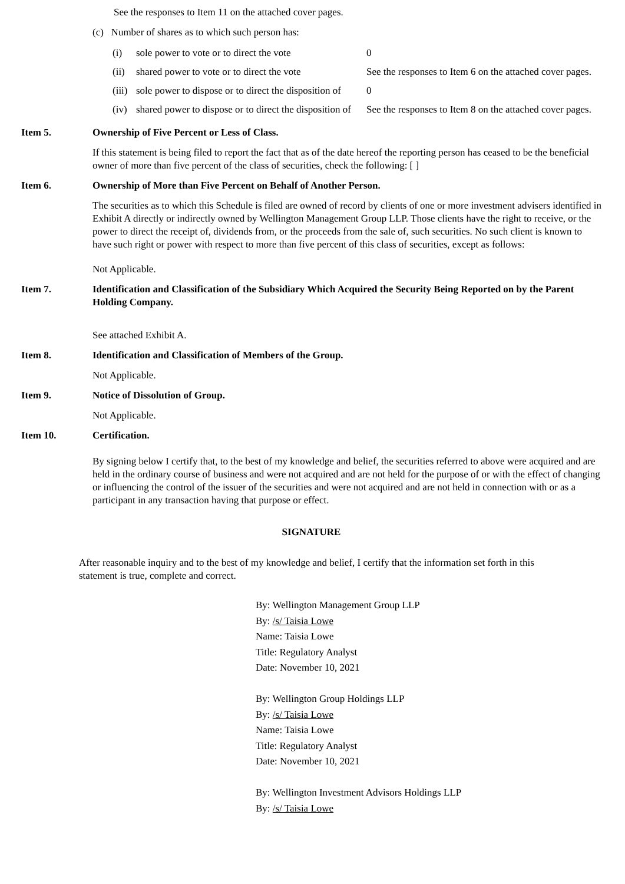See the responses to Item 11 on the attached cover pages.
(c) Number of shares as to which such person has:
| (i) | sole power to vote or to direct the vote | 0 |
| (ii) | shared power to vote or to direct the vote | See the responses to Item 6 on the attached cover pages. |
| (iii) | sole power to dispose or to direct the disposition of | 0 |
| (iv) | shared power to dispose or to direct the disposition of | See the responses to Item 8 on the attached cover pages. |
Item 5. Ownership of Five Percent or Less of Class.
If this statement is being filed to report the fact that as of the date hereof the reporting person has ceased to be the beneficial owner of more than five percent of the class of securities, check the following: [ ]
Item 6. Ownership of More than Five Percent on Behalf of Another Person.
The securities as to which this Schedule is filed are owned of record by clients of one or more investment advisers identified in Exhibit A directly or indirectly owned by Wellington Management Group LLP. Those clients have the right to receive, or the power to direct the receipt of, dividends from, or the proceeds from the sale of, such securities. No such client is known to have such right or power with respect to more than five percent of this class of securities, except as follows:
Not Applicable.
Item 7. Identification and Classification of the Subsidiary Which Acquired the Security Being Reported on by the Parent Holding Company.
See attached Exhibit A.
Item 8. Identification and Classification of Members of the Group.
Not Applicable.
Item 9. Notice of Dissolution of Group.
Not Applicable.
Item 10. Certification.
By signing below I certify that, to the best of my knowledge and belief, the securities referred to above were acquired and are held in the ordinary course of business and were not acquired and are not held for the purpose of or with the effect of changing or influencing the control of the issuer of the securities and were not acquired and are not held in connection with or as a participant in any transaction having that purpose or effect.
SIGNATURE
After reasonable inquiry and to the best of my knowledge and belief, I certify that the information set forth in this statement is true, complete and correct.
By: Wellington Management Group LLP
By: /s/ Taisia Lowe
Name: Taisia Lowe
Title: Regulatory Analyst
Date: November 10, 2021
By: Wellington Group Holdings LLP
By: /s/ Taisia Lowe
Name: Taisia Lowe
Title: Regulatory Analyst
Date: November 10, 2021
By: Wellington Investment Advisors Holdings LLP
By: /s/ Taisia Lowe